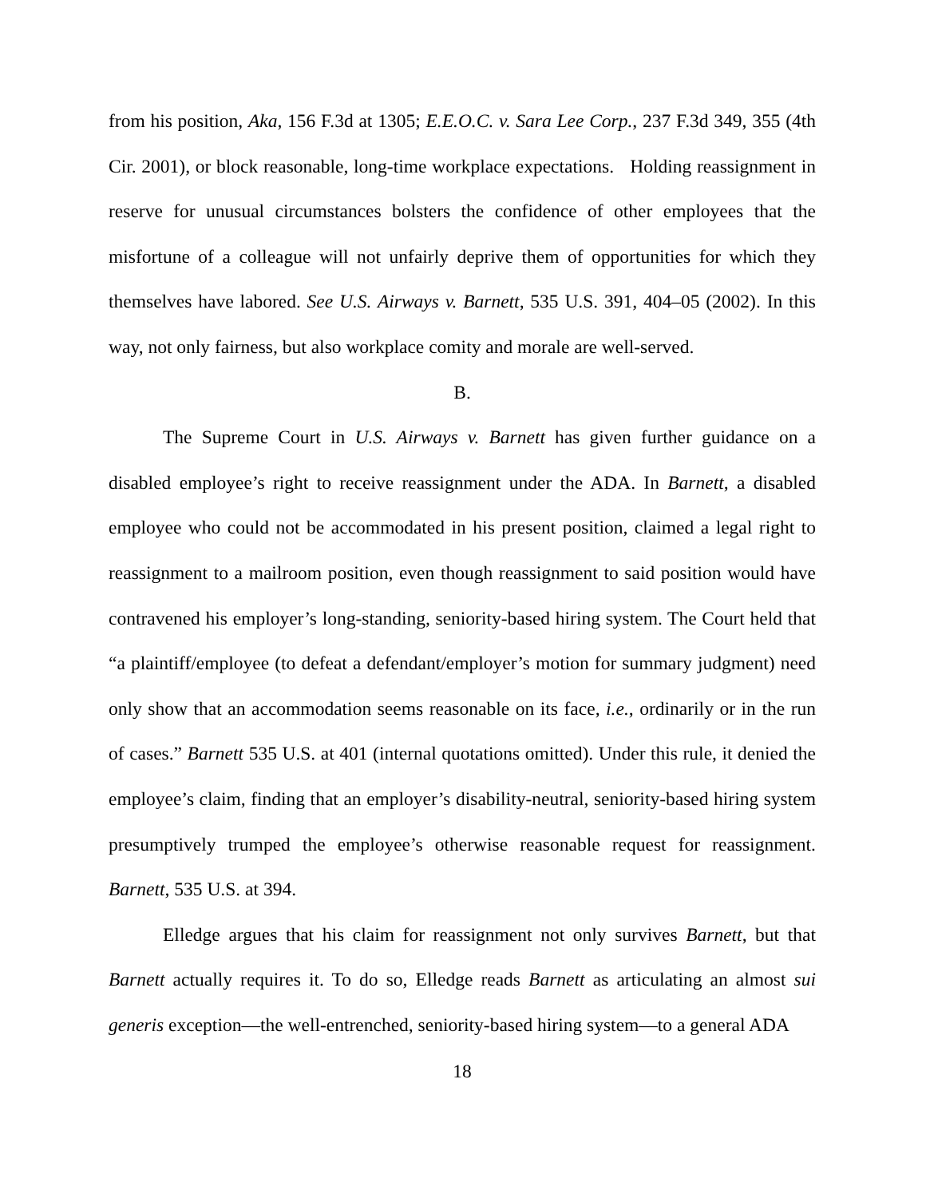from his position, Aka, 156 F.3d at 1305; E.E.O.C. v. Sara Lee Corp., 237 F.3d 349, 355 (4th Cir. 2001), or block reasonable, long-time workplace expectations. Holding reassignment in reserve for unusual circumstances bolsters the confidence of other employees that the misfortune of a colleague will not unfairly deprive them of opportunities for which they themselves have labored. See U.S. Airways v. Barnett, 535 U.S. 391, 404–05 (2002). In this way, not only fairness, but also workplace comity and morale are well-served.
B.
The Supreme Court in U.S. Airways v. Barnett has given further guidance on a disabled employee’s right to receive reassignment under the ADA. In Barnett, a disabled employee who could not be accommodated in his present position, claimed a legal right to reassignment to a mailroom position, even though reassignment to said position would have contravened his employer’s long-standing, seniority-based hiring system. The Court held that “a plaintiff/employee (to defeat a defendant/employer’s motion for summary judgment) need only show that an accommodation seems reasonable on its face, i.e., ordinarily or in the run of cases.” Barnett 535 U.S. at 401 (internal quotations omitted). Under this rule, it denied the employee’s claim, finding that an employer’s disability-neutral, seniority-based hiring system presumptively trumped the employee’s otherwise reasonable request for reassignment. Barnett, 535 U.S. at 394.
Elledge argues that his claim for reassignment not only survives Barnett, but that Barnett actually requires it. To do so, Elledge reads Barnett as articulating an almost sui generis exception—the well-entrenched, seniority-based hiring system—to a general ADA
18